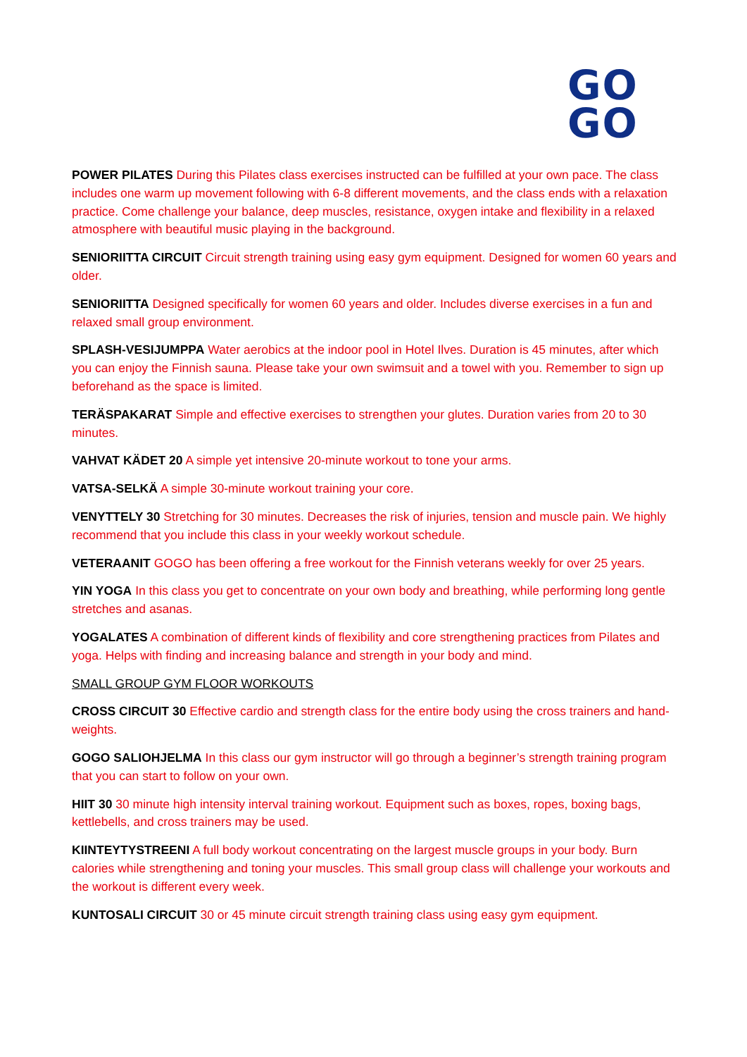GO
GO
POWER PILATES During this Pilates class exercises instructed can be fulfilled at your own pace. The class includes one warm up movement following with 6-8 different movements, and the class ends with a relaxation practice. Come challenge your balance, deep muscles, resistance, oxygen intake and flexibility in a relaxed atmosphere with beautiful music playing in the background.
SENIORIITTA CIRCUIT Circuit strength training using easy gym equipment. Designed for women 60 years and older.
SENIORIITTA Designed specifically for women 60 years and older. Includes diverse exercises in a fun and relaxed small group environment.
SPLASH-VESIJUMPPA Water aerobics at the indoor pool in Hotel Ilves. Duration is 45 minutes, after which you can enjoy the Finnish sauna. Please take your own swimsuit and a towel with you. Remember to sign up beforehand as the space is limited.
TERÄSPAKARAT Simple and effective exercises to strengthen your glutes. Duration varies from 20 to 30 minutes.
VAHVAT KÄDET 20 A simple yet intensive 20-minute workout to tone your arms.
VATSA-SELKÄ A simple 30-minute workout training your core.
VENYTTELY 30 Stretching for 30 minutes. Decreases the risk of injuries, tension and muscle pain. We highly recommend that you include this class in your weekly workout schedule.
VETERAANIT GOGO has been offering a free workout for the Finnish veterans weekly for over 25 years.
YIN YOGA In this class you get to concentrate on your own body and breathing, while performing long gentle stretches and asanas.
YOGALATES A combination of different kinds of flexibility and core strengthening practices from Pilates and yoga. Helps with finding and increasing balance and strength in your body and mind.
SMALL GROUP GYM FLOOR WORKOUTS
CROSS CIRCUIT 30 Effective cardio and strength class for the entire body using the cross trainers and hand-weights.
GOGO SALIOHJELMA In this class our gym instructor will go through a beginner’s strength training program that you can start to follow on your own.
HIIT 30 30 minute high intensity interval training workout. Equipment such as boxes, ropes, boxing bags, kettlebells, and cross trainers may be used.
KIINTEYTYSTREENI A full body workout concentrating on the largest muscle groups in your body. Burn calories while strengthening and toning your muscles. This small group class will challenge your workouts and the workout is different every week.
KUNTOSALI CIRCUIT 30 or 45 minute circuit strength training class using easy gym equipment.